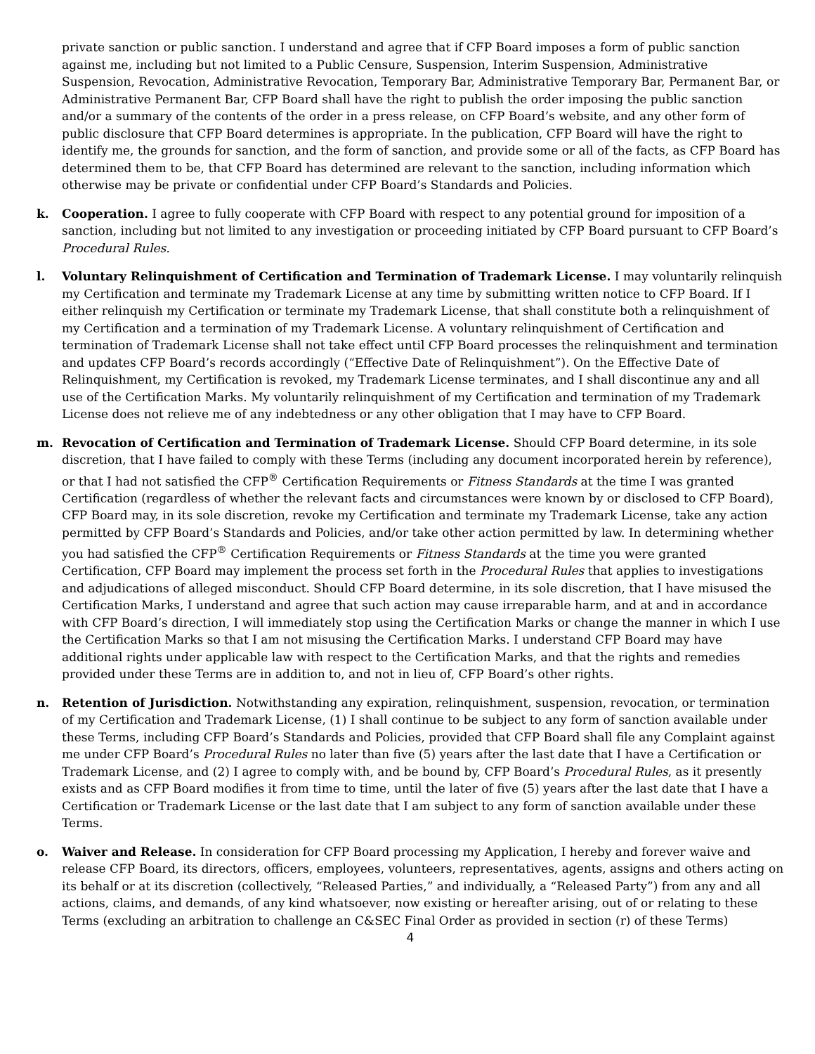private sanction or public sanction. I understand and agree that if CFP Board imposes a form of public sanction against me, including but not limited to a Public Censure, Suspension, Interim Suspension, Administrative Suspension, Revocation, Administrative Revocation, Temporary Bar, Administrative Temporary Bar, Permanent Bar, or Administrative Permanent Bar, CFP Board shall have the right to publish the order imposing the public sanction and/or a summary of the contents of the order in a press release, on CFP Board’s website, and any other form of public disclosure that CFP Board determines is appropriate. In the publication, CFP Board will have the right to identify me, the grounds for sanction, and the form of sanction, and provide some or all of the facts, as CFP Board has determined them to be, that CFP Board has determined are relevant to the sanction, including information which otherwise may be private or confidential under CFP Board’s Standards and Policies.
k. Cooperation. I agree to fully cooperate with CFP Board with respect to any potential ground for imposition of a sanction, including but not limited to any investigation or proceeding initiated by CFP Board pursuant to CFP Board’s Procedural Rules.
l. Voluntary Relinquishment of Certification and Termination of Trademark License. I may voluntarily relinquish my Certification and terminate my Trademark License at any time by submitting written notice to CFP Board. If I either relinquish my Certification or terminate my Trademark License, that shall constitute both a relinquishment of my Certification and a termination of my Trademark License. A voluntary relinquishment of Certification and termination of Trademark License shall not take effect until CFP Board processes the relinquishment and termination and updates CFP Board’s records accordingly (“Effective Date of Relinquishment”). On the Effective Date of Relinquishment, my Certification is revoked, my Trademark License terminates, and I shall discontinue any and all use of the Certification Marks. My voluntarily relinquishment of my Certification and termination of my Trademark License does not relieve me of any indebtedness or any other obligation that I may have to CFP Board.
m. Revocation of Certification and Termination of Trademark License. Should CFP Board determine, in its sole discretion, that I have failed to comply with these Terms (including any document incorporated herein by reference), or that I had not satisfied the CFP<sup>®</sup> Certification Requirements or Fitness Standards at the time I was granted Certification (regardless of whether the relevant facts and circumstances were known by or disclosed to CFP Board), CFP Board may, in its sole discretion, revoke my Certification and terminate my Trademark License, take any action permitted by CFP Board’s Standards and Policies, and/or take other action permitted by law. In determining whether you had satisfied the CFP<sup>®</sup> Certification Requirements or Fitness Standards at the time you were granted Certification, CFP Board may implement the process set forth in the Procedural Rules that applies to investigations and adjudications of alleged misconduct. Should CFP Board determine, in its sole discretion, that I have misused the Certification Marks, I understand and agree that such action may cause irreparable harm, and at and in accordance with CFP Board’s direction, I will immediately stop using the Certification Marks or change the manner in which I use the Certification Marks so that I am not misusing the Certification Marks. I understand CFP Board may have additional rights under applicable law with respect to the Certification Marks, and that the rights and remedies provided under these Terms are in addition to, and not in lieu of, CFP Board’s other rights.
n. Retention of Jurisdiction. Notwithstanding any expiration, relinquishment, suspension, revocation, or termination of my Certification and Trademark License, (1) I shall continue to be subject to any form of sanction available under these Terms, including CFP Board’s Standards and Policies, provided that CFP Board shall file any Complaint against me under CFP Board’s Procedural Rules no later than five (5) years after the last date that I have a Certification or Trademark License, and (2) I agree to comply with, and be bound by, CFP Board’s Procedural Rules, as it presently exists and as CFP Board modifies it from time to time, until the later of five (5) years after the last date that I have a Certification or Trademark License or the last date that I am subject to any form of sanction available under these Terms.
o. Waiver and Release. In consideration for CFP Board processing my Application, I hereby and forever waive and release CFP Board, its directors, officers, employees, volunteers, representatives, agents, assigns and others acting on its behalf or at its discretion (collectively, “Released Parties,” and individually, a “Released Party”) from any and all actions, claims, and demands, of any kind whatsoever, now existing or hereafter arising, out of or relating to these Terms (excluding an arbitration to challenge an C&SEC Final Order as provided in section (r) of these Terms)
4